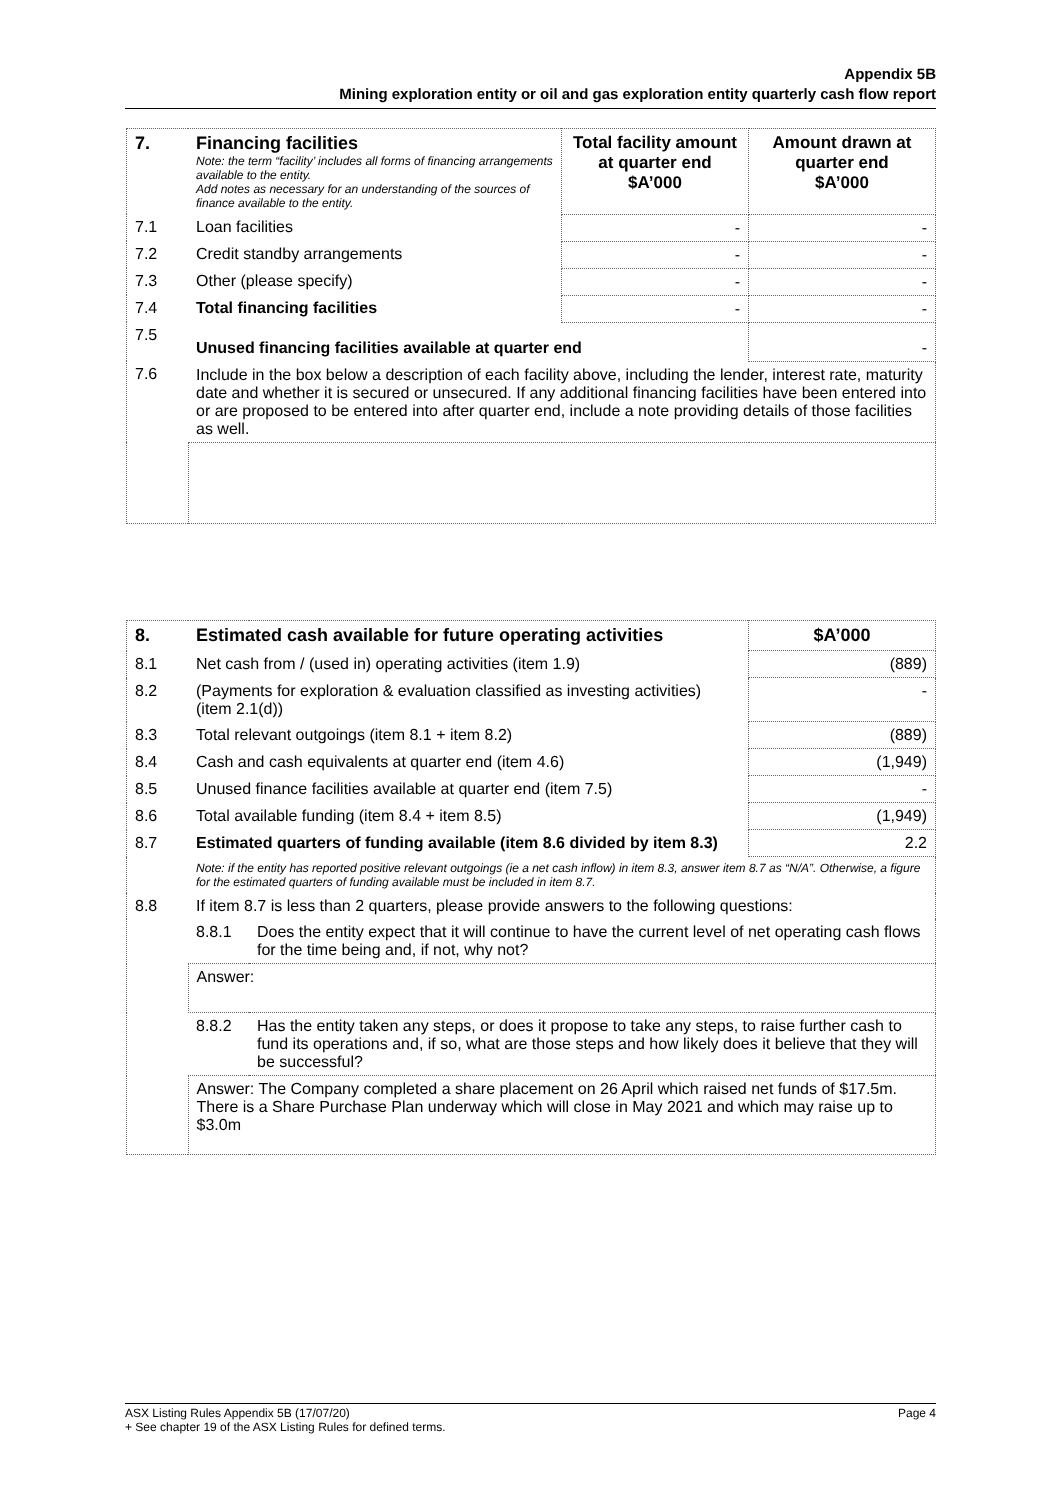Appendix 5B
Mining exploration entity or oil and gas exploration entity quarterly cash flow report
| 7. | Financing facilities Note: the term “facility’ includes all forms of financing arrangements available to the entity. Add notes as necessary for an understanding of the sources of finance available to the entity. | Total facility amount at quarter end $A’000 | Amount drawn at quarter end $A’000 |
| --- | --- | --- | --- |
| 7.1 | Loan facilities | - | - |
| 7.2 | Credit standby arrangements | - | - |
| 7.3 | Other (please specify) | - | - |
| 7.4 | Total financing facilities | - | - |
| 7.5 | Unused financing facilities available at quarter end | | - |
| 7.6 | Include in the box below a description of each facility above, including the lender, interest rate, maturity date and whether it is secured or unsecured. If any additional financing facilities have been entered into or are proposed to be entered into after quarter end, include a note providing details of those facilities as well. | | |
| 8. | Estimated cash available for future operating activities | | $A’000 |
| --- | --- | --- | --- |
| 8.1 | Net cash from / (used in) operating activities (item 1.9) | | (889) |
| 8.2 | (Payments for exploration & evaluation classified as investing activities) (item 2.1(d)) | | - |
| 8.3 | Total relevant outgoings (item 8.1 + item 8.2) | | (889) |
| 8.4 | Cash and cash equivalents at quarter end (item 4.6) | | (1,949) |
| 8.5 | Unused finance facilities available at quarter end (item 7.5) | | - |
| 8.6 | Total available funding (item 8.4 + item 8.5) | | (1,949) |
| 8.7 | Estimated quarters of funding available (item 8.6 divided by item 8.3) | | 2.2 |
| | Note: if the entity has reported positive relevant outgoings (ie a net cash inflow) in item 8.3, answer item 8.7 as “N/A”. Otherwise, a figure for the estimated quarters of funding available must be included in item 8.7. | | |
| 8.8 | If item 8.7 is less than 2 quarters, please provide answers to the following questions: | | |
| | 8.8.1 | Does the entity expect that it will continue to have the current level of net operating cash flows for the time being and, if not, why not? | |
| | Answer: | | |
| | 8.8.2 | Has the entity taken any steps, or does it propose to take any steps, to raise further cash to fund its operations and, if so, what are those steps and how likely does it believe that they will be successful? | |
| | Answer: The Company completed a share placement on 26 April which raised net funds of $17.5m. There is a Share Purchase Plan underway which will close in May 2021 and which may raise up to $3.0m | | |
ASX Listing Rules Appendix 5B (17/07/20) Page 4
+ See chapter 19 of the ASX Listing Rules for defined terms.